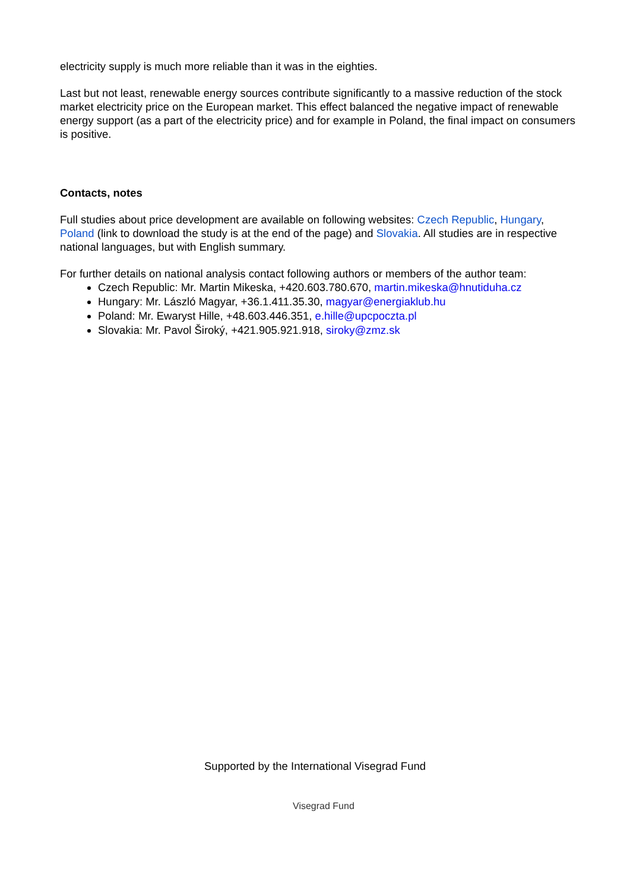electricity supply is much more reliable than it was in the eighties.
Last but not least, renewable energy sources contribute significantly to a massive reduction of the stock market electricity price on the European market. This effect balanced the negative impact of renewable energy support (as a part of the electricity price) and for example in Poland, the final impact on consumers is positive.
Contacts, notes
Full studies about price development are available on following websites: Czech Republic, Hungary, Poland (link to download the study is at the end of the page) and Slovakia. All studies are in respective national languages, but with English summary.
For further details on national analysis contact following authors or members of the author team:
Czech Republic: Mr. Martin Mikeska, +420.603.780.670, martin.mikeska@hnutiduha.cz
Hungary: Mr. László Magyar, +36.1.411.35.30, magyar@energiaklub.hu
Poland: Mr. Ewaryst Hille, +48.603.446.351, e.hille@upcpoczta.pl
Slovakia: Mr. Pavol Široký, +421.905.921.918, siroky@zmz.sk
Supported by the International Visegrad Fund
Visegrad Fund